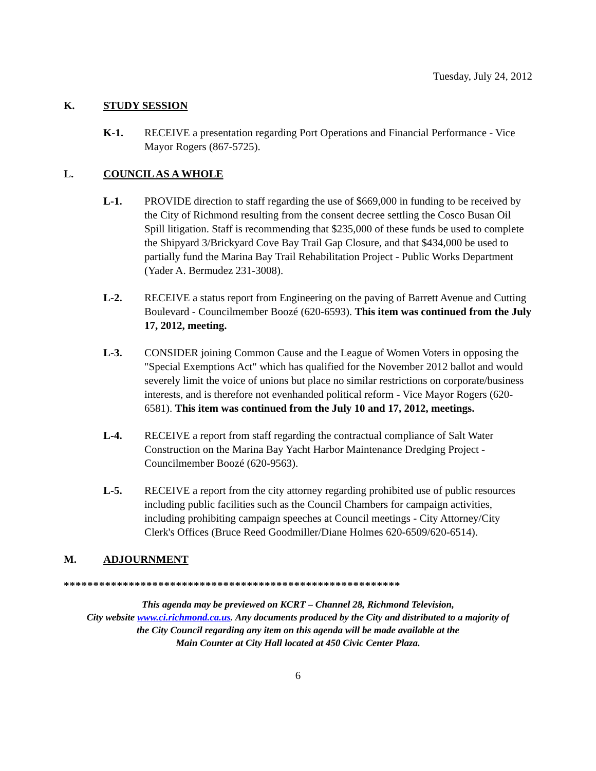Tuesday, July 24, 2012
K. STUDY SESSION
K-1. RECEIVE a presentation regarding Port Operations and Financial Performance - Vice Mayor Rogers (867-5725).
L. COUNCIL AS A WHOLE
L-1. PROVIDE direction to staff regarding the use of $669,000 in funding to be received by the City of Richmond resulting from the consent decree settling the Cosco Busan Oil Spill litigation. Staff is recommending that $235,000 of these funds be used to complete the Shipyard 3/Brickyard Cove Bay Trail Gap Closure, and that $434,000 be used to partially fund the Marina Bay Trail Rehabilitation Project - Public Works Department (Yader A. Bermudez 231-3008).
L-2. RECEIVE a status report from Engineering on the paving of Barrett Avenue and Cutting Boulevard - Councilmember Boozé (620-6593). This item was continued from the July 17, 2012, meeting.
L-3. CONSIDER joining Common Cause and the League of Women Voters in opposing the "Special Exemptions Act" which has qualified for the November 2012 ballot and would severely limit the voice of unions but place no similar restrictions on corporate/business interests, and is therefore not evenhanded political reform - Vice Mayor Rogers (620-6581). This item was continued from the July 10 and 17, 2012, meetings.
L-4. RECEIVE a report from staff regarding the contractual compliance of Salt Water Construction on the Marina Bay Yacht Harbor Maintenance Dredging Project - Councilmember Boozé (620-9563).
L-5. RECEIVE a report from the city attorney regarding prohibited use of public resources including public facilities such as the Council Chambers for campaign activities, including prohibiting campaign speeches at Council meetings - City Attorney/City Clerk's Offices (Bruce Reed Goodmiller/Diane Holmes 620-6509/620-6514).
M. ADJOURNMENT
*********************************************************
This agenda may be previewed on KCRT – Channel 28, Richmond Television,
City website www.ci.richmond.ca.us. Any documents produced by the City and distributed to a majority of
the City Council regarding any item on this agenda will be made available at the
Main Counter at City Hall located at 450 Civic Center Plaza.
6